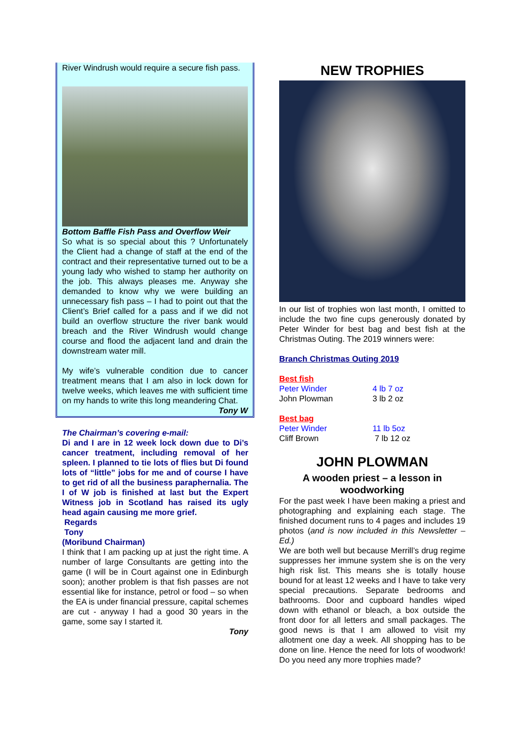River Windrush would require a secure fish pass.
Bottom Baffle Fish Pass and Overflow Weir
So what is so special about this ? Unfortunately the Client had a change of staff at the end of the contract and their representative turned out to be a young lady who wished to stamp her authority on the job. This always pleases me. Anyway she demanded to know why we were building an unnecessary fish pass – I had to point out that the Client’s Brief called for a pass and if we did not build an overflow structure the river bank would breach and the River Windrush would change course and flood the adjacent land and drain the downstream water mill.
My wife’s vulnerable condition due to cancer treatment means that I am also in lock down for twelve weeks, which leaves me with sufficient time on my hands to write this long meandering Chat.
Tony W
The Chairman’s covering e-mail:
Di and I are in 12 week lock down due to Di’s cancer treatment, including removal of her spleen. I planned to tie lots of flies but Di found lots of “little” jobs for me and of course I have to get rid of all the business paraphernalia. The I of W job is finished at last but the Expert Witness job in Scotland has raised its ugly head again causing me more grief.
Regards
Tony
(Moribund Chairman)
I think that I am packing up at just the right time. A number of large Consultants are getting into the game (I will be in Court against one in Edinburgh soon); another problem is that fish passes are not essential like for instance, petrol or food – so when the EA is under financial pressure, capital schemes are cut - anyway I had a good 30 years in the game, some say I started it.
Tony
NEW TROPHIES
In our list of trophies won last month, I omitted to include the two fine cups generously donated by Peter Winder for best bag and best fish at the Christmas Outing. The 2019 winners were:
Branch Christmas Outing 2019
| Best fish | |
| Peter Winder | 4 lb 7 oz |
| John Plowman | 3 lb 2 oz |
| Best bag | |
| Peter Winder | 11 lb 5oz |
| Cliff Brown | 7 lb 12 oz |
JOHN PLOWMAN
A wooden priest – a lesson in woodworking
For the past week I have been making a priest and photographing and explaining each stage. The finished document runs to 4 pages and includes 19 photos (and is now included in this Newsletter – Ed.)
We are both well but because Merrill’s drug regime suppresses her immune system she is on the very high risk list. This means she is totally house bound for at least 12 weeks and I have to take very special precautions. Separate bedrooms and bathrooms. Door and cupboard handles wiped down with ethanol or bleach, a box outside the front door for all letters and small packages. The good news is that I am allowed to visit my allotment one day a week. All shopping has to be done on line. Hence the need for lots of woodwork! Do you need any more trophies made?